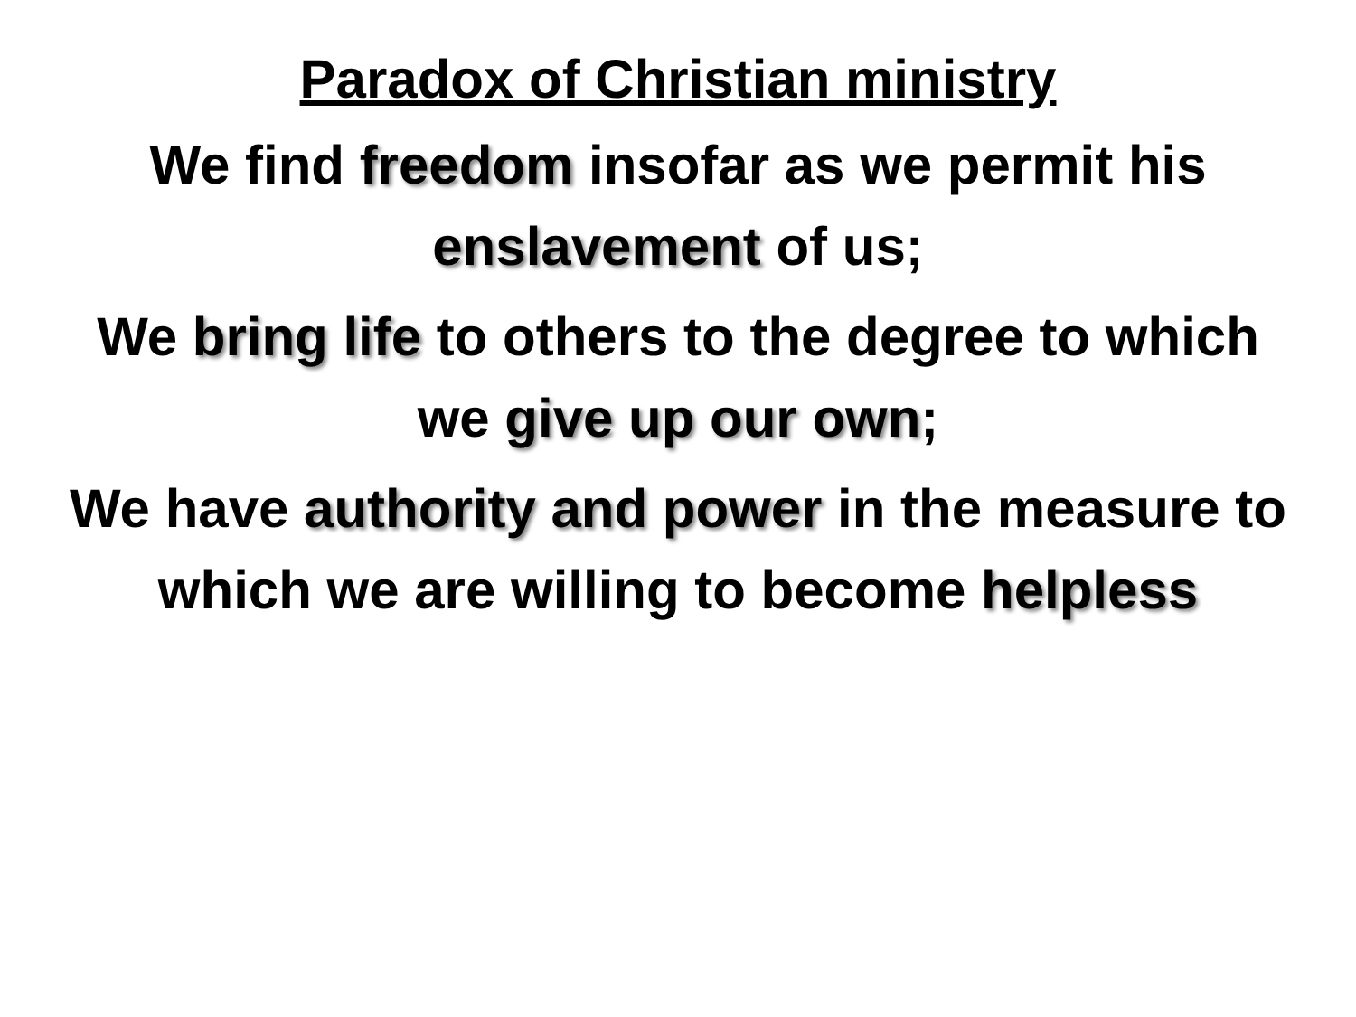Paradox of Christian ministry
We find freedom insofar as we permit his enslavement of us;
We bring life to others to the degree to which we give up our own;
We have authority and power in the measure to which we are willing to become helpless